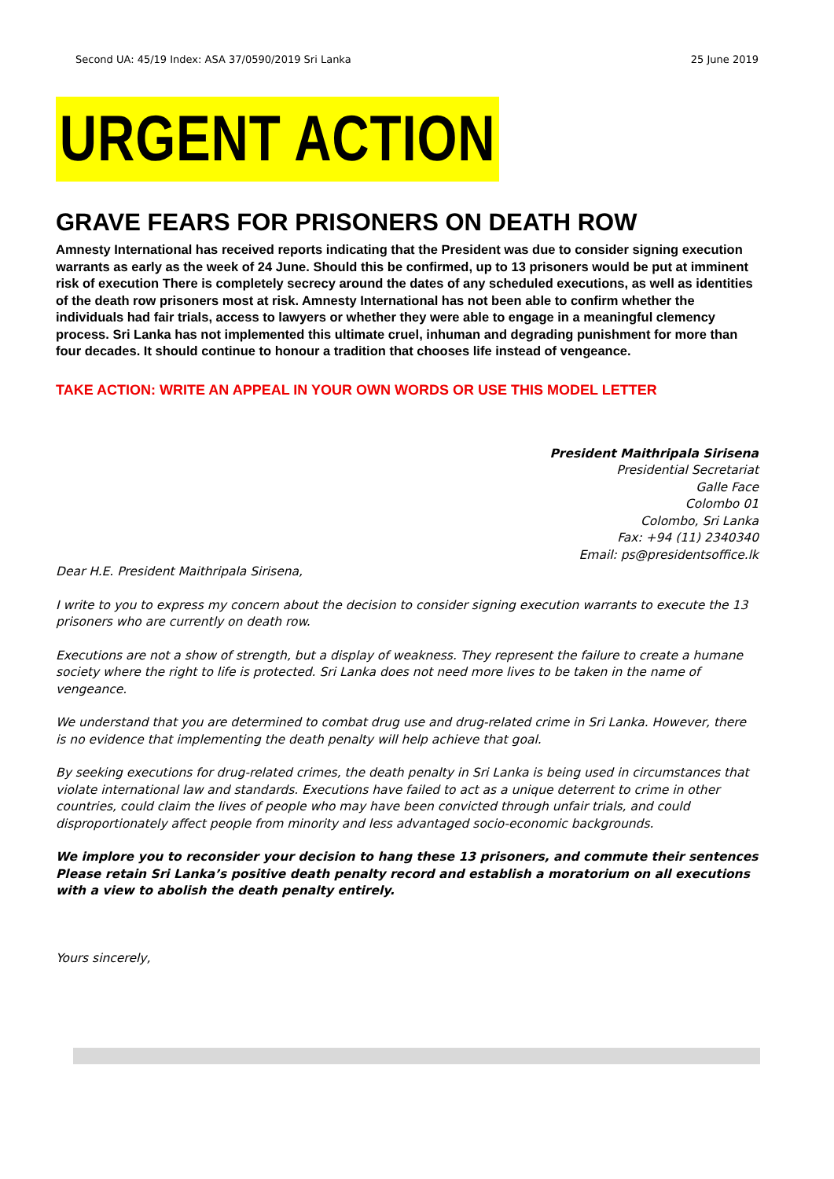Second UA: 45/19 Index: ASA 37/0590/2019 Sri Lanka 25 June 2019
URGENT ACTION
GRAVE FEARS FOR PRISONERS ON DEATH ROW
Amnesty International has received reports indicating that the President was due to consider signing execution warrants as early as the week of 24 June. Should this be confirmed, up to 13 prisoners would be put at imminent risk of execution There is completely secrecy around the dates of any scheduled executions, as well as identities of the death row prisoners most at risk. Amnesty International has not been able to confirm whether the individuals had fair trials, access to lawyers or whether they were able to engage in a meaningful clemency process. Sri Lanka has not implemented this ultimate cruel, inhuman and degrading punishment for more than four decades. It should continue to honour a tradition that chooses life instead of vengeance.
TAKE ACTION: WRITE AN APPEAL IN YOUR OWN WORDS OR USE THIS MODEL LETTER
President Maithripala Sirisena
Presidential Secretariat
Galle Face
Colombo 01
Colombo, Sri Lanka
Fax: +94 (11) 2340340
Email: ps@presidentsoffice.lk
Dear H.E. President Maithripala Sirisena,
I write to you to express my concern about the decision to consider signing execution warrants to execute the 13 prisoners who are currently on death row.
Executions are not a show of strength, but a display of weakness. They represent the failure to create a humane society where the right to life is protected. Sri Lanka does not need more lives to be taken in the name of vengeance.
We understand that you are determined to combat drug use and drug-related crime in Sri Lanka. However, there is no evidence that implementing the death penalty will help achieve that goal.
By seeking executions for drug-related crimes, the death penalty in Sri Lanka is being used in circumstances that violate international law and standards. Executions have failed to act as a unique deterrent to crime in other countries, could claim the lives of people who may have been convicted through unfair trials, and could disproportionately affect people from minority and less advantaged socio-economic backgrounds.
We implore you to reconsider your decision to hang these 13 prisoners, and commute their sentences Please retain Sri Lanka’s positive death penalty record and establish a moratorium on all executions with a view to abolish the death penalty entirely.
Yours sincerely,